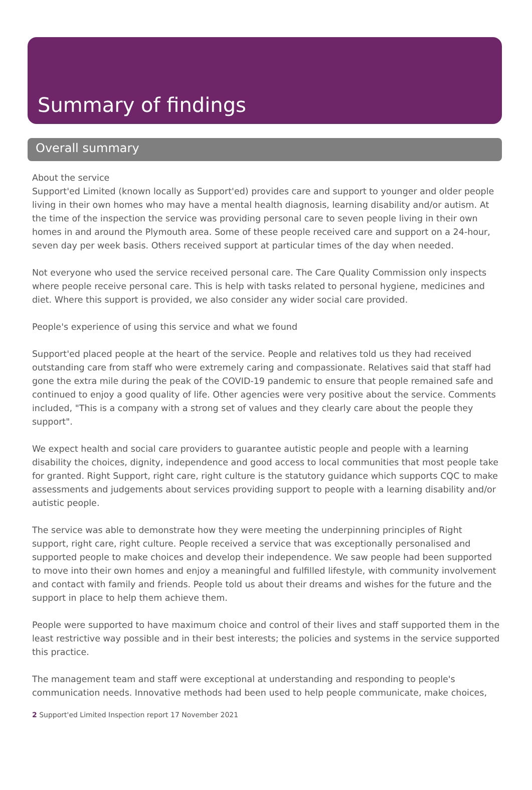Summary of findings
Overall summary
About the service
Support'ed Limited (known locally as Support'ed) provides care and support to younger and older people living in their own homes who may have a mental health diagnosis, learning disability and/or autism. At the time of the inspection the service was providing personal care to seven people living in their own homes in and around the Plymouth area. Some of these people received care and support on a 24-hour, seven day per week basis. Others received support at particular times of the day when needed.
Not everyone who used the service received personal care. The Care Quality Commission only inspects where people receive personal care. This is help with tasks related to personal hygiene, medicines and diet. Where this support is provided, we also consider any wider social care provided.
People's experience of using this service and what we found
Support'ed placed people at the heart of the service. People and relatives told us they had received outstanding care from staff who were extremely caring and compassionate. Relatives said that staff had gone the extra mile during the peak of the COVID-19 pandemic to ensure that people remained safe and continued to enjoy a good quality of life. Other agencies were very positive about the service. Comments included, "This is a company with a strong set of values and they clearly care about the people they support".
We expect health and social care providers to guarantee autistic people and people with a learning disability the choices, dignity, independence and good access to local communities that most people take for granted. Right Support, right care, right culture is the statutory guidance which supports CQC to make assessments and judgements about services providing support to people with a learning disability and/or autistic people.
The service was able to demonstrate how they were meeting the underpinning principles of Right support, right care, right culture. People received a service that was exceptionally personalised and supported people to make choices and develop their independence. We saw people had been supported to move into their own homes and enjoy a meaningful and fulfilled lifestyle, with community involvement and contact with family and friends. People told us about their dreams and wishes for the future and the support in place to help them achieve them.
People were supported to have maximum choice and control of their lives and staff supported them in the least restrictive way possible and in their best interests; the policies and systems in the service supported this practice.
The management team and staff were exceptional at understanding and responding to people's communication needs. Innovative methods had been used to help people communicate, make choices,
2 Support'ed Limited Inspection report 17 November 2021